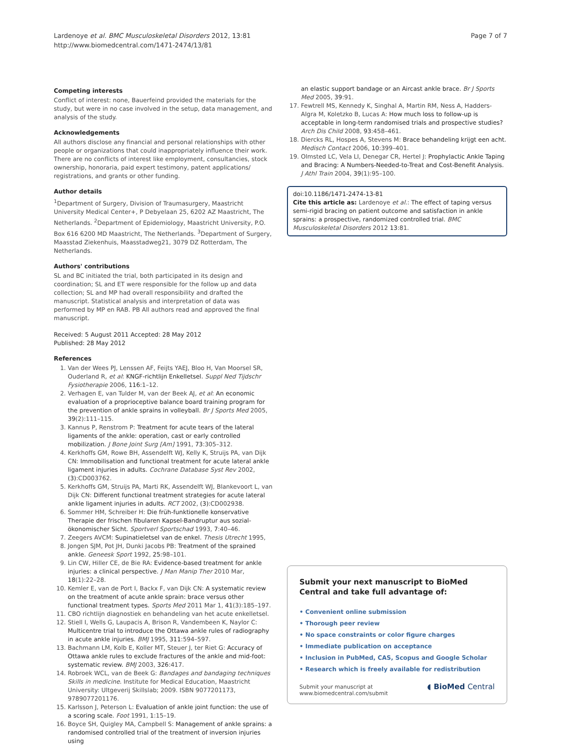Lardenoye et al. BMC Musculoskeletal Disorders 2012, 13:81
http://www.biomedcentral.com/1471-2474/13/81
Page 7 of 7
Competing interests
Conflict of interest: none, Bauerfeind provided the materials for the study, but were in no case involved in the setup, data management, and analysis of the study.
Acknowledgements
All authors disclose any financial and personal relationships with other people or organizations that could inappropriately influence their work. There are no conflicts of interest like employment, consultancies, stock ownership, honoraria, paid expert testimony, patent applications/ registrations, and grants or other funding.
Author details
<sup>1</sup> Department of Surgery, Division of Traumasurgery, Maastricht University Medical Center+, P Debyelaan 25, 6202 AZ Maastricht, The Netherlands. <sup>2</sup>Department of Epidemiology, Maastricht University, P.O. Box 616 6200 MD Maastricht, The Netherlands. <sup>3</sup>Department of Surgery, Maasstad Ziekenhuis, Maasstadweg21, 3079 DZ Rotterdam, The Netherlands.
Authors' contributions
SL and BC initiated the trial, both participated in its design and coordination; SL and ET were responsible for the follow up and data collection; SL and MP had overall responsibility and drafted the manuscript. Statistical analysis and interpretation of data was performed by MP en RAB. PB All authors read and approved the final manuscript.
Received: 5 August 2011 Accepted: 28 May 2012
Published: 28 May 2012
References
1. Van der Wees PJ, Lenssen AF, Feijts YAEJ, Bloo H, Van Moorsel SR, Ouderland R, et al: KNGF-richtlijn Enkelletsel. Suppl Ned Tijdschr Fysiotherapie 2006, 116:1–12.
2. Verhagen E, van Tulder M, van der Beek AJ, et al: An economic evaluation of a proprioceptive balance board training program for the prevention of ankle sprains in volleyball. Br J Sports Med 2005, 39(2):111–115.
3. Kannus P, Renstrom P: Treatment for acute tears of the lateral ligaments of the ankle: operation, cast or early controlled mobilization. J Bone Joint Surg [Am] 1991, 73:305–312.
4. Kerkhoffs GM, Rowe BH, Assendelft WJ, Kelly K, Struijs PA, van Dijk CN: Immobilisation and functional treatment for acute lateral ankle ligament injuries in adults. Cochrane Database Syst Rev 2002, (3):CD003762.
5. Kerkhoffs GM, Struijs PA, Marti RK, Assendelft WJ, Blankevoort L, van Dijk CN: Different functional treatment strategies for acute lateral ankle ligament injuries in adults. RCT 2002, (3):CD002938.
6. Sommer HM, Schreiber H: Die früh-funktionelle konservative Therapie der frischen fibularen Kapsel-Bandruptur aus sozial-ökonomischer Sicht. Sportverl Sportschad 1993, 7:40–46.
7. Zeegers AVCM: Supinatieletsel van de enkel. Thesis Utrecht 1995,
8. Jongen SJM, Pot JH, Dunki Jacobs PB: Treatment of the sprained ankle. Geneesk Sport 1992, 25:98–101.
9. Lin CW, Hiller CE, de Bie RA: Evidence-based treatment for ankle injuries: a clinical perspective. J Man Manip Ther 2010 Mar, 18(1):22–28.
10. Kemler E, van de Port I, Backx F, van Dijk CN: A systematic review on the treatment of acute ankle sprain: brace versus other functional treatment types. Sports Med 2011 Mar 1, 41(3):185–197.
11. CBO richtlijn diagnostiek en behandeling van het acute enkelletsel.
12. Stiell I, Wells G, Laupacis A, Brison R, Vandembeen K, Naylor C: Multicentre trial to introduce the Ottawa ankle rules of radiography in acute ankle injuries. BMJ 1995, 311:594–597.
13. Bachmann LM, Kolb E, Koller MT, Steuer J, ter Riet G: Accuracy of Ottawa ankle rules to exclude fractures of the ankle and mid-foot: systematic review. BMJ 2003, 326:417.
14. Robroek WCL, van de Beek G: Bandages and bandaging techniques Skills in medicine. Institute for Medical Education, Maastricht University: Ultgeverij Skillslab; 2009. ISBN 9077201173, 9789077201176.
15. Karlsson J, Peterson L: Evaluation of ankle joint function: the use of a scoring scale. Foot 1991, 1:15–19.
16. Boyce SH, Quigley MA, Campbell S: Management of ankle sprains: a randomised controlled trial of the treatment of inversion injuries using
an elastic support bandage or an Aircast ankle brace. Br J Sports Med 2005, 39:91.
17. Fewtrell MS, Kennedy K, Singhal A, Martin RM, Ness A, Hadders-Algra M, Koletzko B, Lucas A: How much loss to follow-up is acceptable in long-term randomised trials and prospective studies? Arch Dis Child 2008, 93:458–461.
18. Diercks RL, Hospes A, Stevens M: Brace behandeling krijgt een acht. Medisch Contact 2006, 10:399–401.
19. Olmsted LC, Vela LI, Denegar CR, Hertel J: Prophylactic Ankle Taping and Bracing: A Numbers-Needed-to-Treat and Cost-Benefit Analysis. J Athl Train 2004, 39(1):95–100.
doi:10.1186/1471-2474-13-81
Cite this article as: Lardenoye et al.: The effect of taping versus semi-rigid bracing on patient outcome and satisfaction in ankle sprains: a prospective, randomized controlled trial. BMC Musculoskeletal Disorders 2012 13:81.
Submit your next manuscript to BioMed Central and take full advantage of:
• Convenient online submission
• Thorough peer review
• No space constraints or color figure charges
• Immediate publication on acceptance
• Inclusion in PubMed, CAS, Scopus and Google Scholar
• Research which is freely available for redistribution
Submit your manuscript at
www.biomedcentral.com/submit
◖ BioMed Central